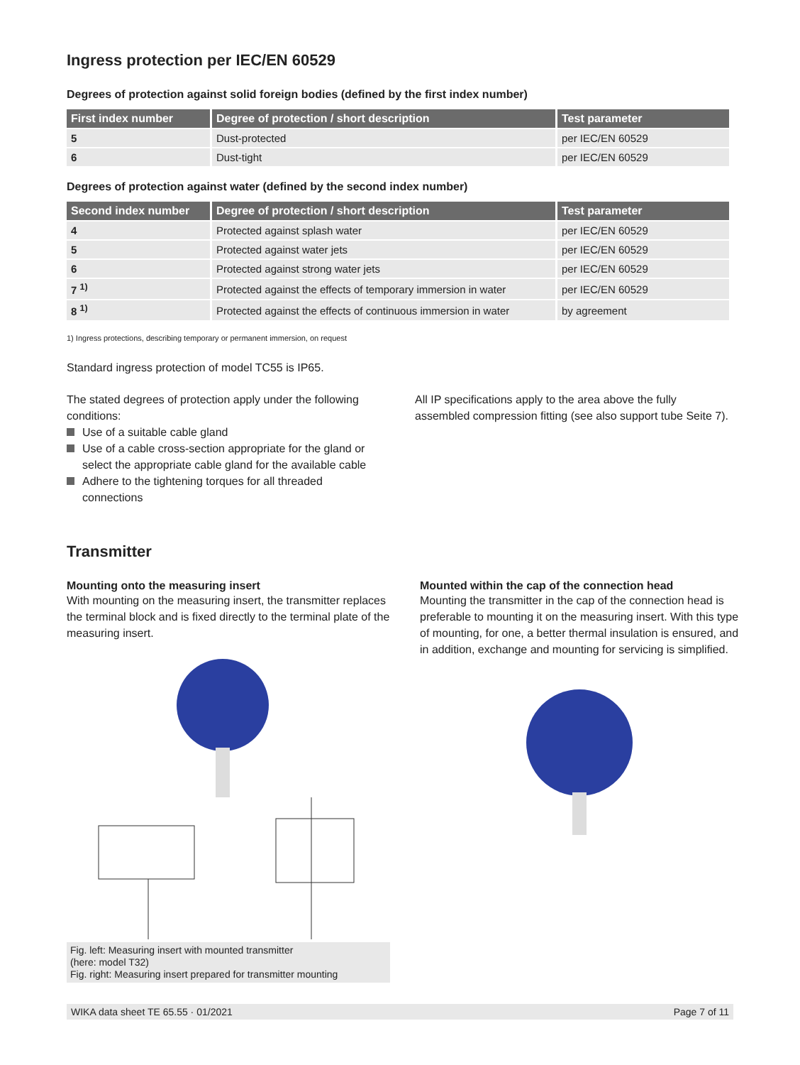Ingress protection per IEC/EN 60529
Degrees of protection against solid foreign bodies (defined by the first index number)
| First index number | Degree of protection / short description | Test parameter |
| --- | --- | --- |
| 5 | Dust-protected | per IEC/EN 60529 |
| 6 | Dust-tight | per IEC/EN 60529 |
Degrees of protection against water (defined by the second index number)
| Second index number | Degree of protection / short description | Test parameter |
| --- | --- | --- |
| 4 | Protected against splash water | per IEC/EN 60529 |
| 5 | Protected against water jets | per IEC/EN 60529 |
| 6 | Protected against strong water jets | per IEC/EN 60529 |
| 7 <sup>1)</sup> | Protected against the effects of temporary immersion in water | per IEC/EN 60529 |
| 8 <sup>1)</sup> | Protected against the effects of continuous immersion in water | by agreement |
1) Ingress protections, describing temporary or permanent immersion, on request
Standard ingress protection of model TC55 is IP65.
The stated degrees of protection apply under the following conditions:
Use of a suitable cable gland
Use of a cable cross-section appropriate for the gland or select the appropriate cable gland for the available cable
Adhere to the tightening torques for all threaded connections
All IP specifications apply to the area above the fully assembled compression fitting (see also support tube Seite 7).
Transmitter
Mounting onto the measuring insert
With mounting on the measuring insert, the transmitter replaces the terminal block and is fixed directly to the terminal plate of the measuring insert.
Fig. left: Measuring insert with mounted transmitter
(here: model T32)
Fig. right: Measuring insert prepared for transmitter mounting
Mounted within the cap of the connection head
Mounting the transmitter in the cap of the connection head is preferable to mounting it on the measuring insert. With this type of mounting, for one, a better thermal insulation is ensured, and in addition, exchange and mounting for servicing is simplified.
WIKA data sheet TE 65.55 · 01/2021 Page 7 of 11